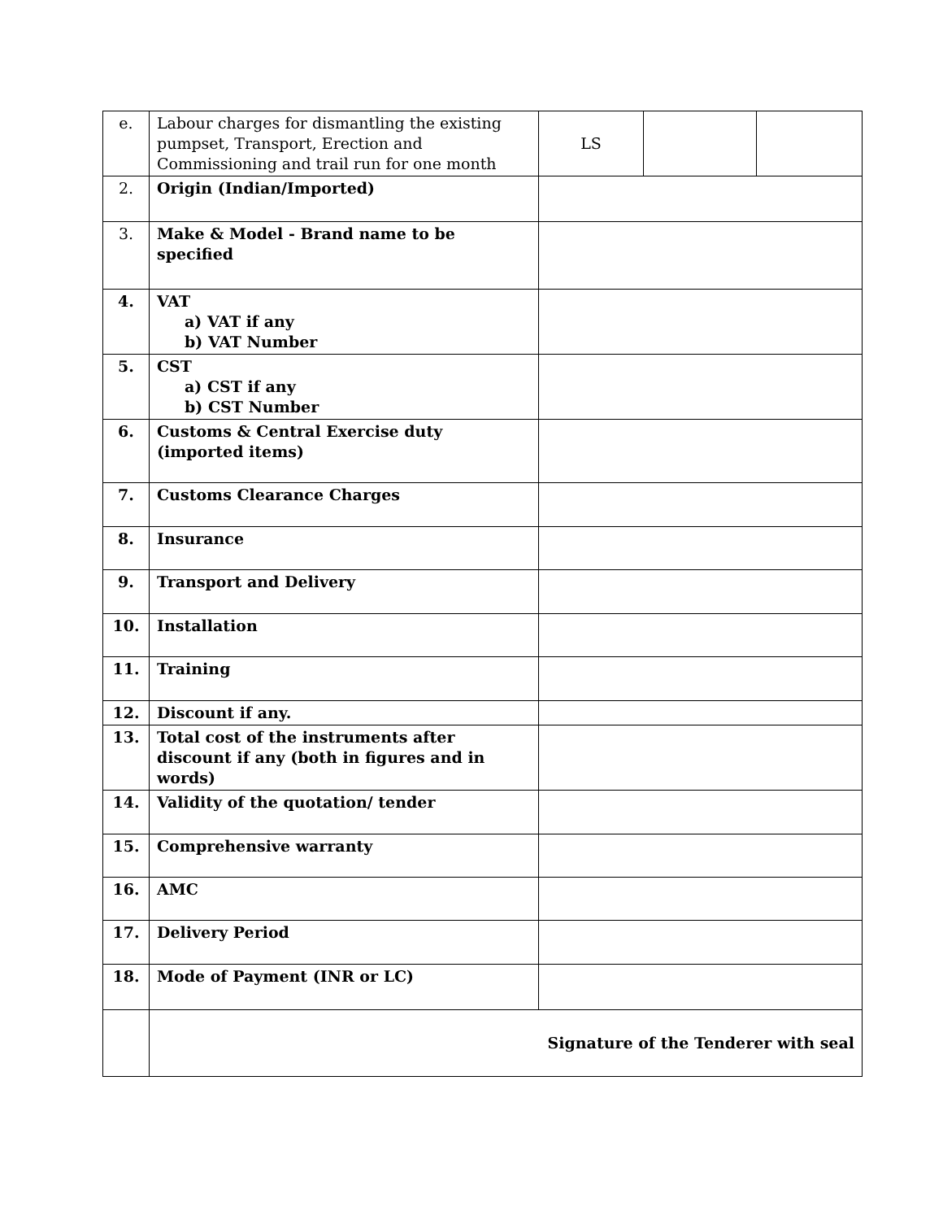| e. | Labour charges for dismantling the existing pumpset, Transport, Erection and Commissioning and trail run for one month | LS | | |
| 2. | Origin (Indian/Imported) | | | |
| 3. | Make & Model - Brand name to be specified | | | |
| 4. | VAT a) VAT if any b) VAT Number | | | |
| 5. | CST a) CST if any b) CST Number | | | |
| 6. | Customs & Central Exercise duty (imported items) | | | |
| 7. | Customs Clearance Charges | | | |
| 8. | Insurance | | | |
| 9. | Transport and Delivery | | | |
| 10. | Installation | | | |
| 11. | Training | | | |
| 12. | Discount if any. | | | |
| 13. | Total cost of the instruments after discount if any (both in figures and in words) | | | |
| 14. | Validity of the quotation/ tender | | | |
| 15. | Comprehensive warranty | | | |
| 16. | AMC | | | |
| 17. | Delivery Period | | | |
| 18. | Mode of Payment (INR or LC) | | | |
| | Signature of the Tenderer with seal | | | |